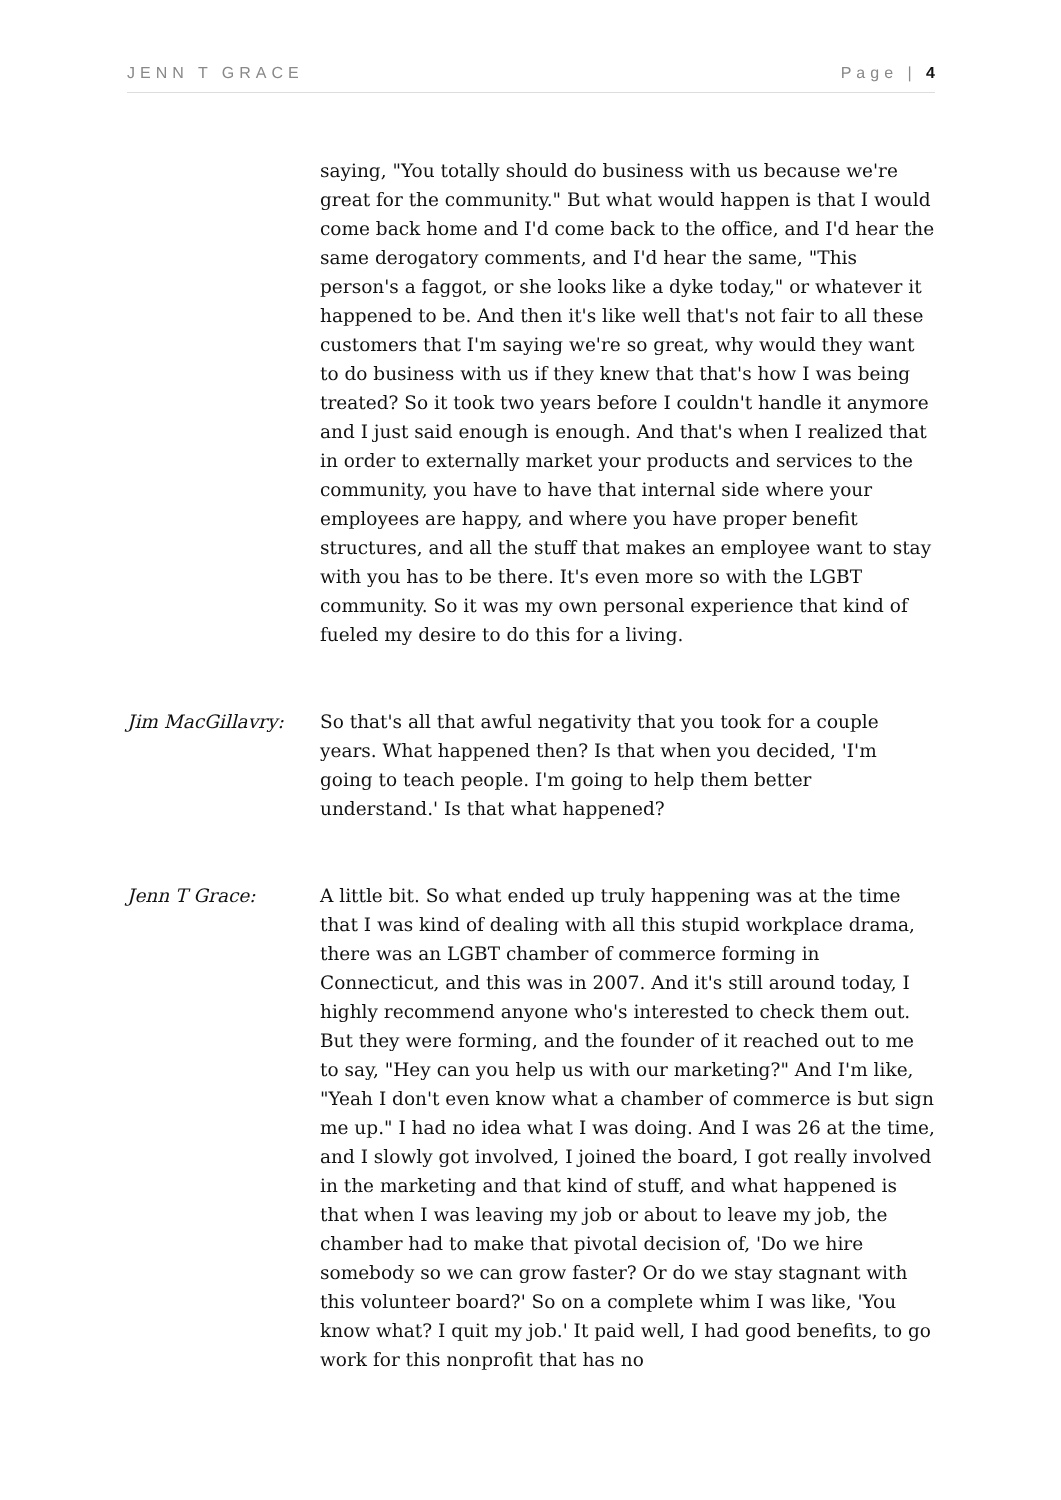JENN T GRACE Page | 4
saying, "You totally should do business with us because we're great for the community." But what would happen is that I would come back home and I'd come back to the office, and I'd hear the same derogatory comments, and I'd hear the same, "This person's a faggot, or she looks like a dyke today," or whatever it happened to be. And then it's like well that's not fair to all these customers that I'm saying we're so great, why would they want to do business with us if they knew that that's how I was being treated? So it took two years before I couldn't handle it anymore and I just said enough is enough. And that's when I realized that in order to externally market your products and services to the community, you have to have that internal side where your employees are happy, and where you have proper benefit structures, and all the stuff that makes an employee want to stay with you has to be there. It's even more so with the LGBT community. So it was my own personal experience that kind of fueled my desire to do this for a living.
Jim MacGillavry: So that's all that awful negativity that you took for a couple years. What happened then? Is that when you decided, 'I'm going to teach people. I'm going to help them better understand.' Is that what happened?
Jenn T Grace: A little bit. So what ended up truly happening was at the time that I was kind of dealing with all this stupid workplace drama, there was an LGBT chamber of commerce forming in Connecticut, and this was in 2007. And it's still around today, I highly recommend anyone who's interested to check them out. But they were forming, and the founder of it reached out to me to say, "Hey can you help us with our marketing?" And I'm like, "Yeah I don't even know what a chamber of commerce is but sign me up." I had no idea what I was doing. And I was 26 at the time, and I slowly got involved, I joined the board, I got really involved in the marketing and that kind of stuff, and what happened is that when I was leaving my job or about to leave my job, the chamber had to make that pivotal decision of, 'Do we hire somebody so we can grow faster? Or do we stay stagnant with this volunteer board?' So on a complete whim I was like, 'You know what? I quit my job.' It paid well, I had good benefits, to go work for this nonprofit that has no